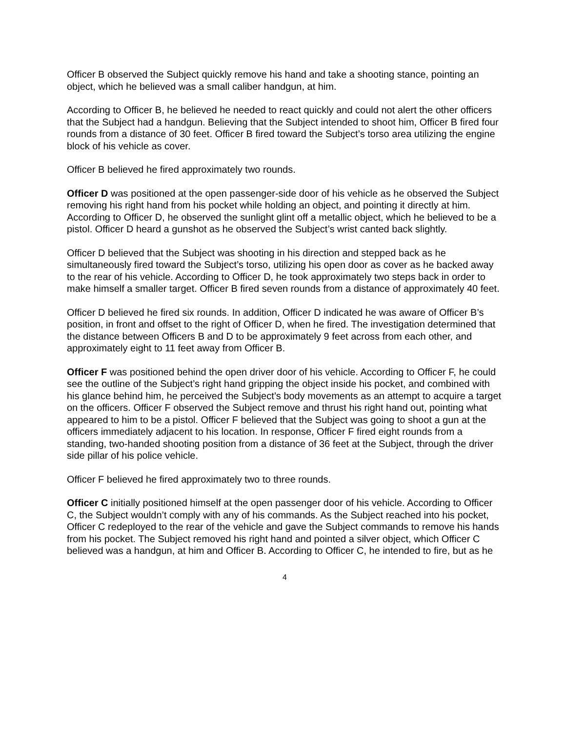Officer B observed the Subject quickly remove his hand and take a shooting stance, pointing an object, which he believed was a small caliber handgun, at him.
According to Officer B, he believed he needed to react quickly and could not alert the other officers that the Subject had a handgun. Believing that the Subject intended to shoot him, Officer B fired four rounds from a distance of 30 feet. Officer B fired toward the Subject’s torso area utilizing the engine block of his vehicle as cover.
Officer B believed he fired approximately two rounds.
Officer D was positioned at the open passenger-side door of his vehicle as he observed the Subject removing his right hand from his pocket while holding an object, and pointing it directly at him. According to Officer D, he observed the sunlight glint off a metallic object, which he believed to be a pistol. Officer D heard a gunshot as he observed the Subject’s wrist canted back slightly.
Officer D believed that the Subject was shooting in his direction and stepped back as he simultaneously fired toward the Subject’s torso, utilizing his open door as cover as he backed away to the rear of his vehicle. According to Officer D, he took approximately two steps back in order to make himself a smaller target. Officer B fired seven rounds from a distance of approximately 40 feet.
Officer D believed he fired six rounds. In addition, Officer D indicated he was aware of Officer B’s position, in front and offset to the right of Officer D, when he fired. The investigation determined that the distance between Officers B and D to be approximately 9 feet across from each other, and approximately eight to 11 feet away from Officer B.
Officer F was positioned behind the open driver door of his vehicle. According to Officer F, he could see the outline of the Subject’s right hand gripping the object inside his pocket, and combined with his glance behind him, he perceived the Subject’s body movements as an attempt to acquire a target on the officers. Officer F observed the Subject remove and thrust his right hand out, pointing what appeared to him to be a pistol. Officer F believed that the Subject was going to shoot a gun at the officers immediately adjacent to his location. In response, Officer F fired eight rounds from a standing, two-handed shooting position from a distance of 36 feet at the Subject, through the driver side pillar of his police vehicle.
Officer F believed he fired approximately two to three rounds.
Officer C initially positioned himself at the open passenger door of his vehicle. According to Officer C, the Subject wouldn’t comply with any of his commands. As the Subject reached into his pocket, Officer C redeployed to the rear of the vehicle and gave the Subject commands to remove his hands from his pocket. The Subject removed his right hand and pointed a silver object, which Officer C believed was a handgun, at him and Officer B. According to Officer C, he intended to fire, but as he
4